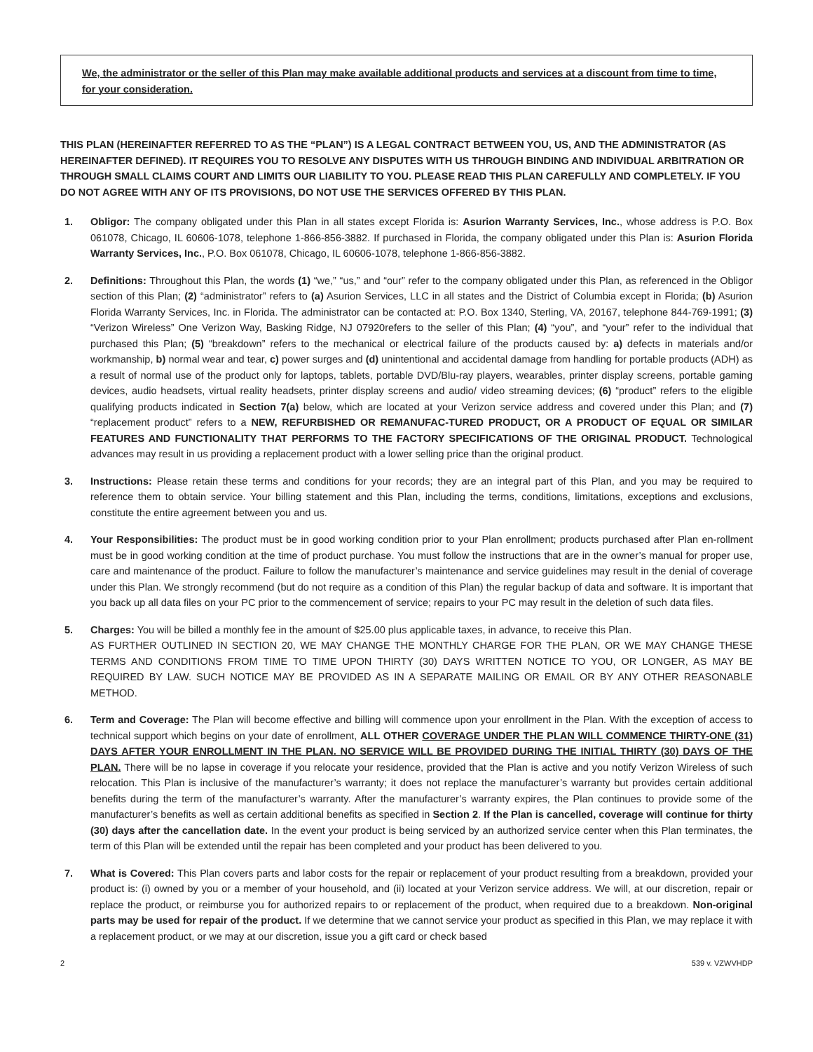We, the administrator or the seller of this Plan may make available additional products and services at a discount from time to time, for your consideration.
THIS PLAN (HEREINAFTER REFERRED TO AS THE “PLAN”) IS A LEGAL CONTRACT BETWEEN YOU, US, AND THE ADMINISTRATOR (AS HEREINAFTER DEFINED). IT REQUIRES YOU TO RESOLVE ANY DISPUTES WITH US THROUGH BINDING AND INDIVIDUAL ARBITRATION OR THROUGH SMALL CLAIMS COURT AND LIMITS OUR LIABILITY TO YOU. PLEASE READ THIS PLAN CAREFULLY AND COMPLETELY. IF YOU DO NOT AGREE WITH ANY OF ITS PROVISIONS, DO NOT USE THE SERVICES OFFERED BY THIS PLAN.
1. Obligor: The company obligated under this Plan in all states except Florida is: Asurion Warranty Services, Inc., whose address is P.O. Box 061078, Chicago, IL 60606-1078, telephone 1-866-856-3882. If purchased in Florida, the company obligated under this Plan is: Asurion Florida Warranty Services, Inc., P.O. Box 061078, Chicago, IL 60606-1078, telephone 1-866-856-3882.
2. Definitions: Throughout this Plan, the words (1) “we,” “us,” and “our” refer to the company obligated under this Plan, as referenced in the Obligor section of this Plan; (2) “administrator” refers to (a) Asurion Services, LLC in all states and the District of Columbia except in Florida; (b) Asurion Florida Warranty Services, Inc. in Florida. The administrator can be contacted at: P.O. Box 1340, Sterling, VA, 20167, telephone 844-769-1991; (3) “Verizon Wireless” One Verizon Way, Basking Ridge, NJ 07920refers to the seller of this Plan; (4) “you”, and “your” refer to the individual that purchased this Plan; (5) “breakdown” refers to the mechanical or electrical failure of the products caused by: a) defects in materials and/or workmanship, b) normal wear and tear, c) power surges and (d) unintentional and accidental damage from handling for portable products (ADH) as a result of normal use of the product only for laptops, tablets, portable DVD/Blu-ray players, wearables, printer display screens, portable gaming devices, audio headsets, virtual reality headsets, printer display screens and audio/ video streaming devices; (6) “product” refers to the eligible qualifying products indicated in Section 7(a) below, which are located at your Verizon service address and covered under this Plan; and (7) “replacement product” refers to a NEW, REFURBISHED OR REMANUFAC-TURED PRODUCT, OR A PRODUCT OF EQUAL OR SIMILAR FEATURES AND FUNCTIONALITY THAT PERFORMS TO THE FACTORY SPECIFICATIONS OF THE ORIGINAL PRODUCT. Technological advances may result in us providing a replacement product with a lower selling price than the original product.
3. Instructions: Please retain these terms and conditions for your records; they are an integral part of this Plan, and you may be required to reference them to obtain service. Your billing statement and this Plan, including the terms, conditions, limitations, exceptions and exclusions, constitute the entire agreement between you and us.
4. Your Responsibilities: The product must be in good working condition prior to your Plan enrollment; products purchased after Plan en-rollment must be in good working condition at the time of product purchase. You must follow the instructions that are in the owner’s manual for proper use, care and maintenance of the product. Failure to follow the manufacturer’s maintenance and service guidelines may result in the denial of coverage under this Plan. We strongly recommend (but do not require as a condition of this Plan) the regular backup of data and software. It is important that you back up all data files on your PC prior to the commencement of service; repairs to your PC may result in the deletion of such data files.
5. Charges: You will be billed a monthly fee in the amount of $25.00 plus applicable taxes, in advance, to receive this Plan.
AS FURTHER OUTLINED IN SECTION 20, WE MAY CHANGE THE MONTHLY CHARGE FOR THE PLAN, OR WE MAY CHANGE THESE TERMS AND CONDITIONS FROM TIME TO TIME UPON THIRTY (30) DAYS WRITTEN NOTICE TO YOU, OR LONGER, AS MAY BE REQUIRED BY LAW. SUCH NOTICE MAY BE PROVIDED AS IN A SEPARATE MAILING OR EMAIL OR BY ANY OTHER REASONABLE METHOD.
6. Term and Coverage: The Plan will become effective and billing will commence upon your enrollment in the Plan. With the exception of access to technical support which begins on your date of enrollment, ALL OTHER COVERAGE UNDER THE PLAN WILL COMMENCE THIRTY-ONE (31) DAYS AFTER YOUR ENROLLMENT IN THE PLAN. NO SERVICE WILL BE PROVIDED DURING THE INITIAL THIRTY (30) DAYS OF THE PLAN. There will be no lapse in coverage if you relocate your residence, provided that the Plan is active and you notify Verizon Wireless of such relocation. This Plan is inclusive of the manufacturer’s warranty; it does not replace the manufacturer’s warranty but provides certain additional benefits during the term of the manufacturer’s warranty. After the manufacturer’s warranty expires, the Plan continues to provide some of the manufacturer’s benefits as well as certain additional benefits as specified in Section 2. If the Plan is cancelled, coverage will continue for thirty (30) days after the cancellation date. In the event your product is being serviced by an authorized service center when this Plan terminates, the term of this Plan will be extended until the repair has been completed and your product has been delivered to you.
7. What is Covered: This Plan covers parts and labor costs for the repair or replacement of your product resulting from a breakdown, provided your product is: (i) owned by you or a member of your household, and (ii) located at your Verizon service address. We will, at our discretion, repair or replace the product, or reimburse you for authorized repairs to or replacement of the product, when required due to a breakdown. Non-original parts may be used for repair of the product. If we determine that we cannot service your product as specified in this Plan, we may replace it with a replacement product, or we may at our discretion, issue you a gift card or check based
2 539 v. VZWVHDP